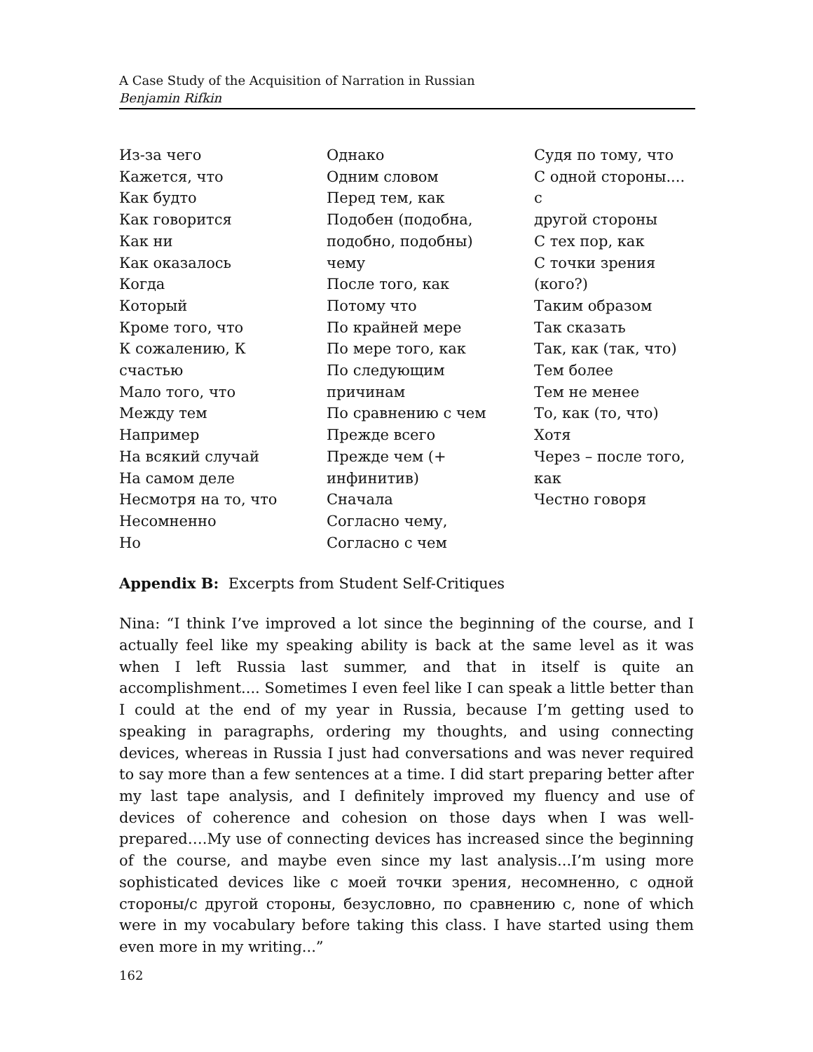A Case Study of the Acquisition of Narration in Russian
Benjamin Rifkin
| Из-за чего Кажется, что Как будто Как говорится Как ни Как оказалось Когда Который Кроме того, что К сожалению, К счастью Мало того, что Между тем Например На всякий случай На самом деле Несмотря на то, что Несомненно Но | Однако Одним словом Перед тем, как Подобен (подобна, подобно, подобны) чему После того, как Потому что По крайней мере По мере того, как По следующим причинам По сравнению с чем Прежде всего Прежде чем (+ инфинитив) Сначала Согласно чему, Согласно с чем | Судя по тому, что С одной стороны.... с другой стороны С тех пор, как С точки зрения (кого?) Таким образом Так сказать Так, как (так, что) Тем более Тем не менее То, как (то, что) Хотя Через – после того, как Честно говоря |
Appendix B: Excerpts from Student Self-Critiques
Nina: “I think I’ve improved a lot since the beginning of the course, and I actually feel like my speaking ability is back at the same level as it was when I left Russia last summer, and that in itself is quite an accomplishment.... Sometimes I even feel like I can speak a little better than I could at the end of my year in Russia, because I’m getting used to speaking in paragraphs, ordering my thoughts, and using connecting devices, whereas in Russia I just had conversations and was never required to say more than a few sentences at a time. I did start preparing better after my last tape analysis, and I definitely improved my fluency and use of devices of coherence and cohesion on those days when I was well-prepared….My use of connecting devices has increased since the beginning of the course, and maybe even since my last analysis...I’m using more sophisticated devices like с моей точки зрения, несомненно, с одной стороны/с другой стороны, безусловно, по сравнению с, none of which were in my vocabulary before taking this class. I have started using them even more in my writing...”
162